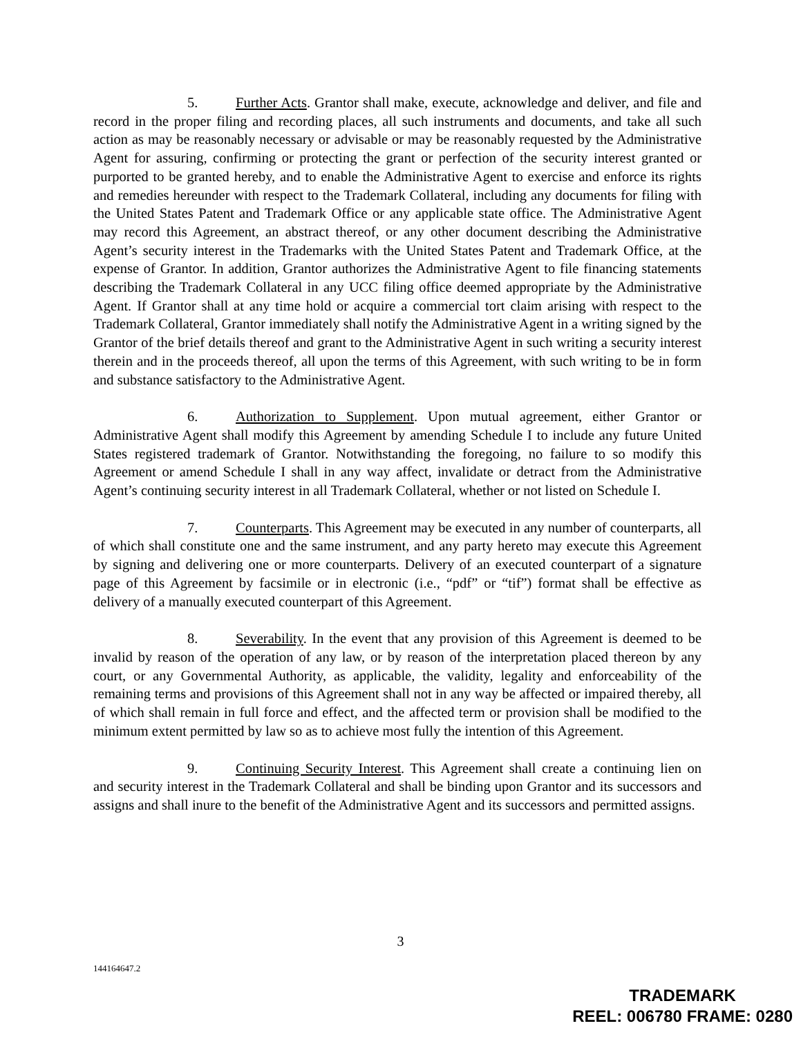5. Further Acts. Grantor shall make, execute, acknowledge and deliver, and file and record in the proper filing and recording places, all such instruments and documents, and take all such action as may be reasonably necessary or advisable or may be reasonably requested by the Administrative Agent for assuring, confirming or protecting the grant or perfection of the security interest granted or purported to be granted hereby, and to enable the Administrative Agent to exercise and enforce its rights and remedies hereunder with respect to the Trademark Collateral, including any documents for filing with the United States Patent and Trademark Office or any applicable state office. The Administrative Agent may record this Agreement, an abstract thereof, or any other document describing the Administrative Agent’s security interest in the Trademarks with the United States Patent and Trademark Office, at the expense of Grantor. In addition, Grantor authorizes the Administrative Agent to file financing statements describing the Trademark Collateral in any UCC filing office deemed appropriate by the Administrative Agent. If Grantor shall at any time hold or acquire a commercial tort claim arising with respect to the Trademark Collateral, Grantor immediately shall notify the Administrative Agent in a writing signed by the Grantor of the brief details thereof and grant to the Administrative Agent in such writing a security interest therein and in the proceeds thereof, all upon the terms of this Agreement, with such writing to be in form and substance satisfactory to the Administrative Agent.
6. Authorization to Supplement. Upon mutual agreement, either Grantor or Administrative Agent shall modify this Agreement by amending Schedule I to include any future United States registered trademark of Grantor. Notwithstanding the foregoing, no failure to so modify this Agreement or amend Schedule I shall in any way affect, invalidate or detract from the Administrative Agent’s continuing security interest in all Trademark Collateral, whether or not listed on Schedule I.
7. Counterparts. This Agreement may be executed in any number of counterparts, all of which shall constitute one and the same instrument, and any party hereto may execute this Agreement by signing and delivering one or more counterparts. Delivery of an executed counterpart of a signature page of this Agreement by facsimile or in electronic (i.e., “pdf” or “tif”) format shall be effective as delivery of a manually executed counterpart of this Agreement.
8. Severability. In the event that any provision of this Agreement is deemed to be invalid by reason of the operation of any law, or by reason of the interpretation placed thereon by any court, or any Governmental Authority, as applicable, the validity, legality and enforceability of the remaining terms and provisions of this Agreement shall not in any way be affected or impaired thereby, all of which shall remain in full force and effect, and the affected term or provision shall be modified to the minimum extent permitted by law so as to achieve most fully the intention of this Agreement.
9. Continuing Security Interest. This Agreement shall create a continuing lien on and security interest in the Trademark Collateral and shall be binding upon Grantor and its successors and assigns and shall inure to the benefit of the Administrative Agent and its successors and permitted assigns.
3
144164647.2
TRADEMARK
REEL: 006780 FRAME: 0280